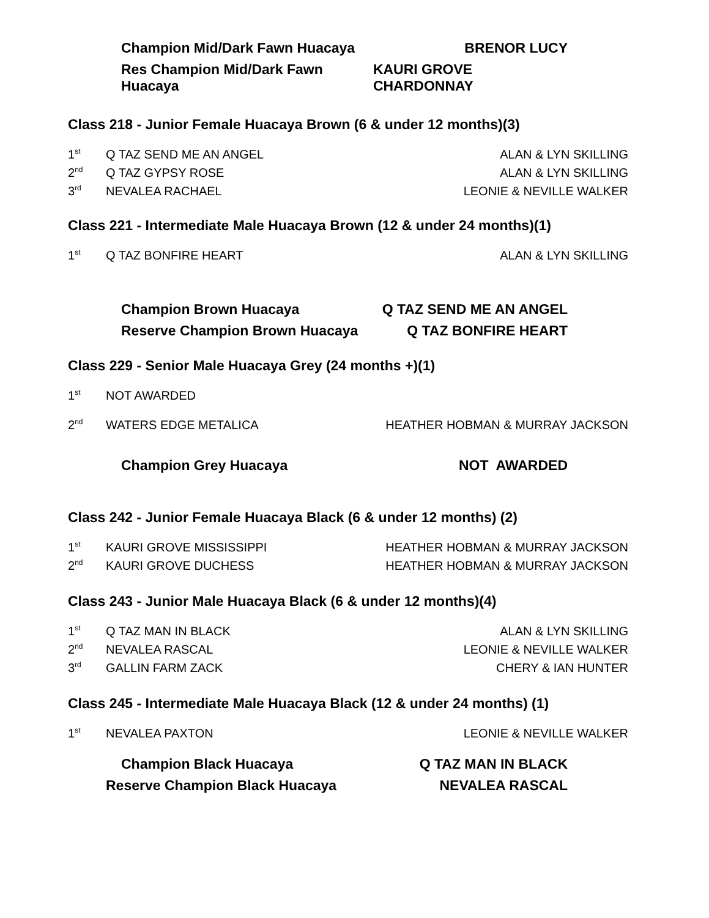Champion Mid/Dark Fawn Huacaya BRENOR LUCY
Res Champion Mid/Dark Fawn Huacaya KAURI GROVE CHARDONNAY
Class 218 - Junior Female Huacaya Brown (6 & under 12 months)(3)
| 1<sup>st</sup> | Q TAZ SEND ME AN ANGEL | ALAN & LYN SKILLING |
| 2<sup>nd</sup> | Q TAZ GYPSY ROSE | ALAN & LYN SKILLING |
| 3<sup>rd</sup> | NEVALEA RACHAEL | LEONIE & NEVILLE WALKER |
Class 221 - Intermediate Male Huacaya Brown (12 & under 24 months)(1)
| 1<sup>st</sup> | Q TAZ BONFIRE HEART | ALAN & LYN SKILLING |
Champion Brown Huacaya Q TAZ SEND ME AN ANGEL
Reserve Champion Brown Huacaya Q TAZ BONFIRE HEART
Class 229 - Senior Male Huacaya Grey (24 months +)(1)
| 1<sup>st</sup> | NOT AWARDED | |
| 2<sup>nd</sup> | WATERS EDGE METALICA | HEATHER HOBMAN & MURRAY JACKSON |
Champion Grey Huacaya NOT AWARDED
Class 242 - Junior Female Huacaya Black (6 & under 12 months) (2)
| 1<sup>st</sup> | KAURI GROVE MISSISSIPPI | HEATHER HOBMAN & MURRAY JACKSON |
| 2<sup>nd</sup> | KAURI GROVE DUCHESS | HEATHER HOBMAN & MURRAY JACKSON |
Class 243 - Junior Male Huacaya Black (6 & under 12 months)(4)
| 1<sup>st</sup> | Q TAZ MAN IN BLACK | ALAN & LYN SKILLING |
| 2<sup>nd</sup> | NEVALEA RASCAL | LEONIE & NEVILLE WALKER |
| 3<sup>rd</sup> | GALLIN FARM ZACK | CHERY & IAN HUNTER |
Class 245 - Intermediate Male Huacaya Black (12 & under 24 months) (1)
| 1<sup>st</sup> | NEVALEA PAXTON | LEONIE & NEVILLE WALKER |
Champion Black Huacaya Q TAZ MAN IN BLACK
Reserve Champion Black Huacaya NEVALEA RASCAL